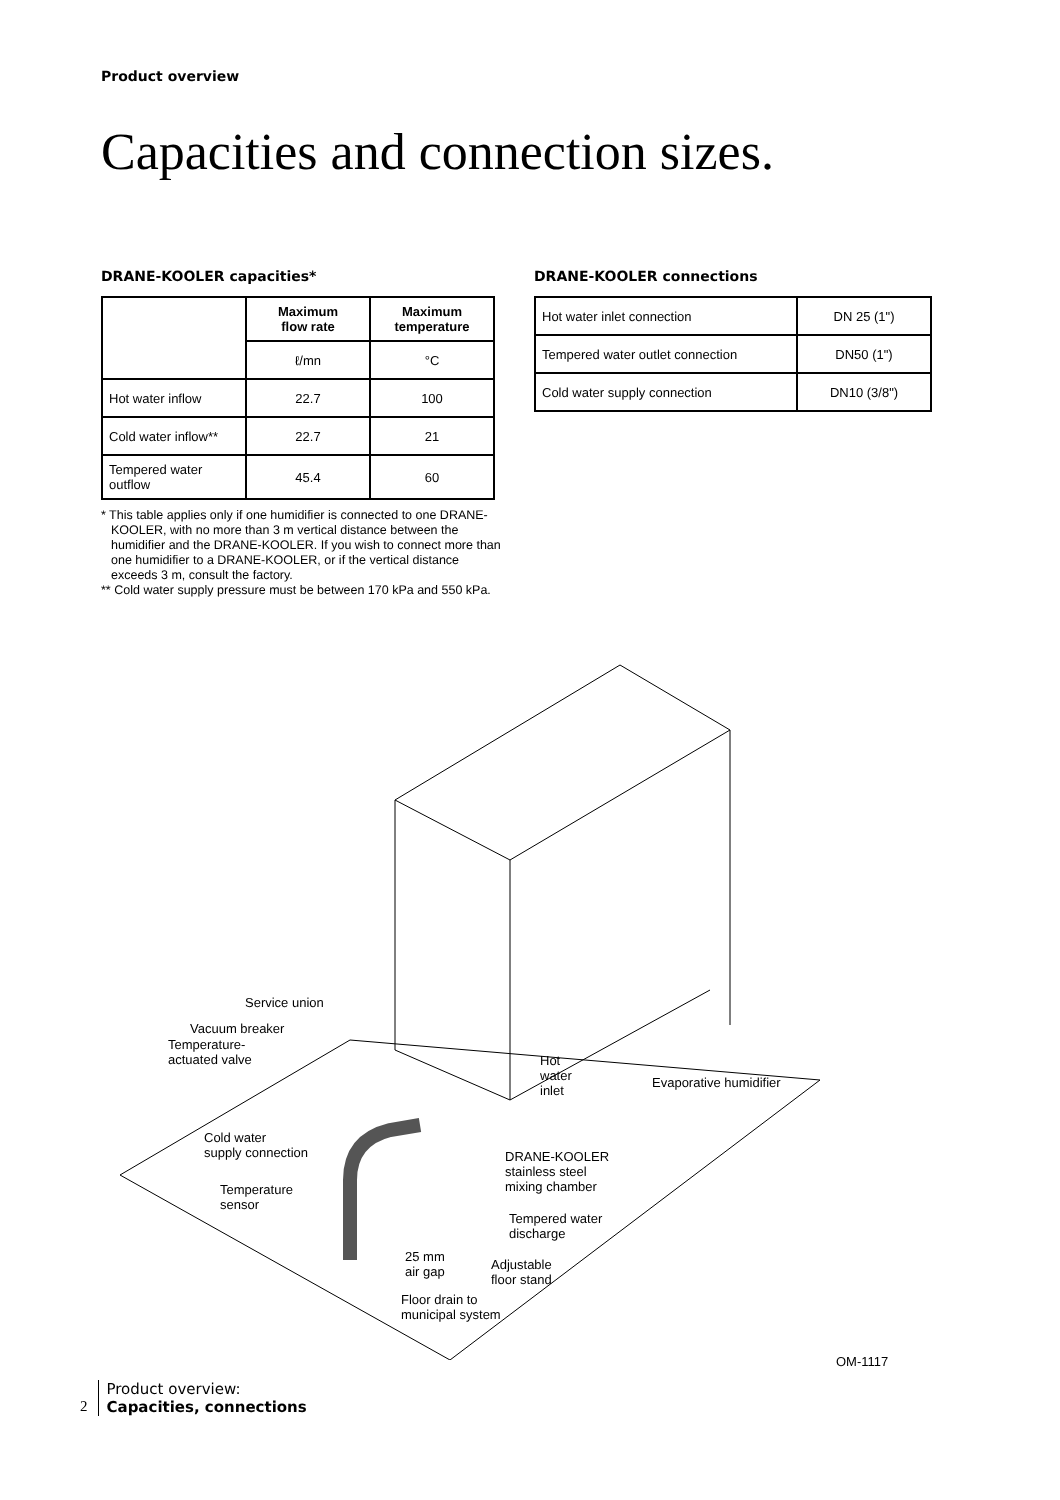Product overview
Capacities and connection sizes.
DRANE-KOOLER capacities*
| | Maximum flow rate | Maximum temperature |
| --- | --- | --- |
| | ℓ/mn | °C |
| Hot water inflow | 22.7 | 100 |
| Cold water inflow** | 22.7 | 21 |
| Tempered water outflow | 45.4 | 60 |
* This table applies only if one humidifier is connected to one DRANE-KOOLER, with no more than 3 m vertical distance between the humidifier and the DRANE-KOOLER. If you wish to connect more than one humidifier to a DRANE-KOOLER, or if the vertical distance exceeds 3 m, consult the factory.
** Cold water supply pressure must be between 170 kPa and 550 kPa.
DRANE-KOOLER connections
| Hot water inlet connection | DN 25 (1") |
| Tempered water outlet connection | DN50 (1") |
| Cold water supply connection | DN10 (3/8") |
Service union
Vacuum breaker
Temperature-
actuated valve
Hot
water
inlet
Evaporative humidifier
Cold water
supply connection
DRANE-KOOLER
stainless steel
mixing chamber
Temperature
sensor
Tempered water
discharge
25 mm
air gap
Adjustable
floor stand
Floor drain to
municipal system
OM-1117
2
Product overview:
Capacities, connections